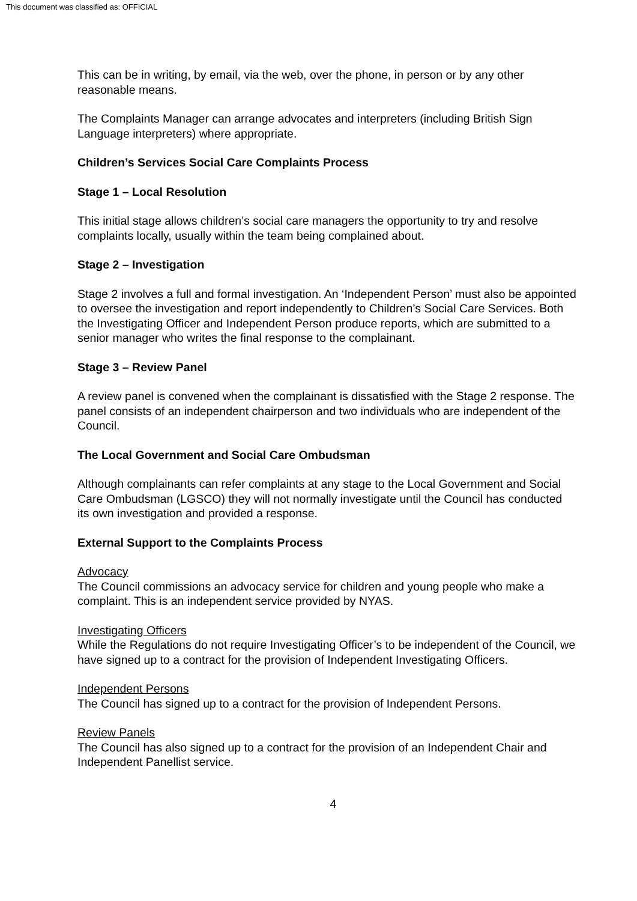This document was classified as: OFFICIAL
This can be in writing, by email, via the web, over the phone, in person or by any other reasonable means.
The Complaints Manager can arrange advocates and interpreters (including British Sign Language interpreters) where appropriate.
Children’s Services Social Care Complaints Process
Stage 1 – Local Resolution
This initial stage allows children’s social care managers the opportunity to try and resolve complaints locally, usually within the team being complained about.
Stage 2 – Investigation
Stage 2 involves a full and formal investigation. An ‘Independent Person’ must also be appointed to oversee the investigation and report independently to Children’s Social Care Services. Both the Investigating Officer and Independent Person produce reports, which are submitted to a senior manager who writes the final response to the complainant.
Stage 3 – Review Panel
A review panel is convened when the complainant is dissatisfied with the Stage 2 response. The panel consists of an independent chairperson and two individuals who are independent of the Council.
The Local Government and Social Care Ombudsman
Although complainants can refer complaints at any stage to the Local Government and Social Care Ombudsman (LGSCO) they will not normally investigate until the Council has conducted its own investigation and provided a response.
External Support to the Complaints Process
Advocacy
The Council commissions an advocacy service for children and young people who make a complaint. This is an independent service provided by NYAS.
Investigating Officers
While the Regulations do not require Investigating Officer’s to be independent of the Council, we have signed up to a contract for the provision of Independent Investigating Officers.
Independent Persons
The Council has signed up to a contract for the provision of Independent Persons.
Review Panels
The Council has also signed up to a contract for the provision of an Independent Chair and Independent Panellist service.
4